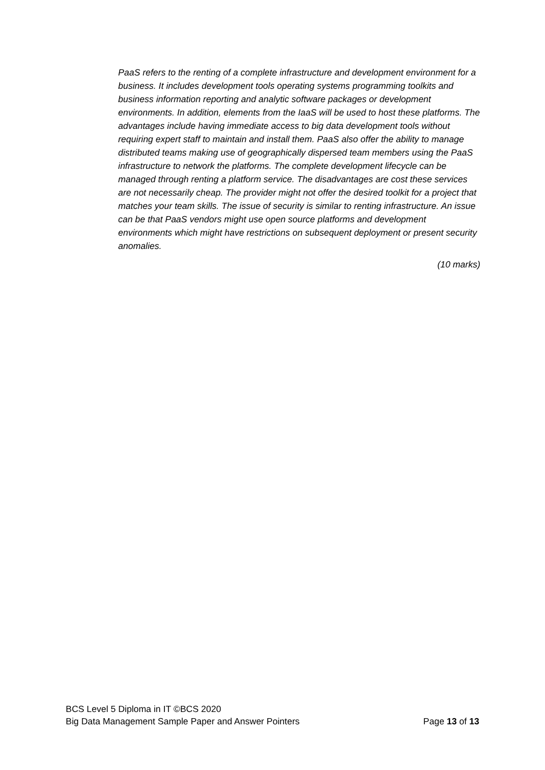PaaS refers to the renting of a complete infrastructure and development environment for a business. It includes development tools operating systems programming toolkits and business information reporting and analytic software packages or development environments. In addition, elements from the IaaS will be used to host these platforms. The advantages include having immediate access to big data development tools without requiring expert staff to maintain and install them. PaaS also offer the ability to manage distributed teams making use of geographically dispersed team members using the PaaS infrastructure to network the platforms. The complete development lifecycle can be managed through renting a platform service. The disadvantages are cost these services are not necessarily cheap. The provider might not offer the desired toolkit for a project that matches your team skills. The issue of security is similar to renting infrastructure. An issue can be that PaaS vendors might use open source platforms and development environments which might have restrictions on subsequent deployment or present security anomalies.
(10 marks)
BCS Level 5 Diploma in IT ©BCS 2020
Big Data Management Sample Paper and Answer Pointers Page 13 of 13